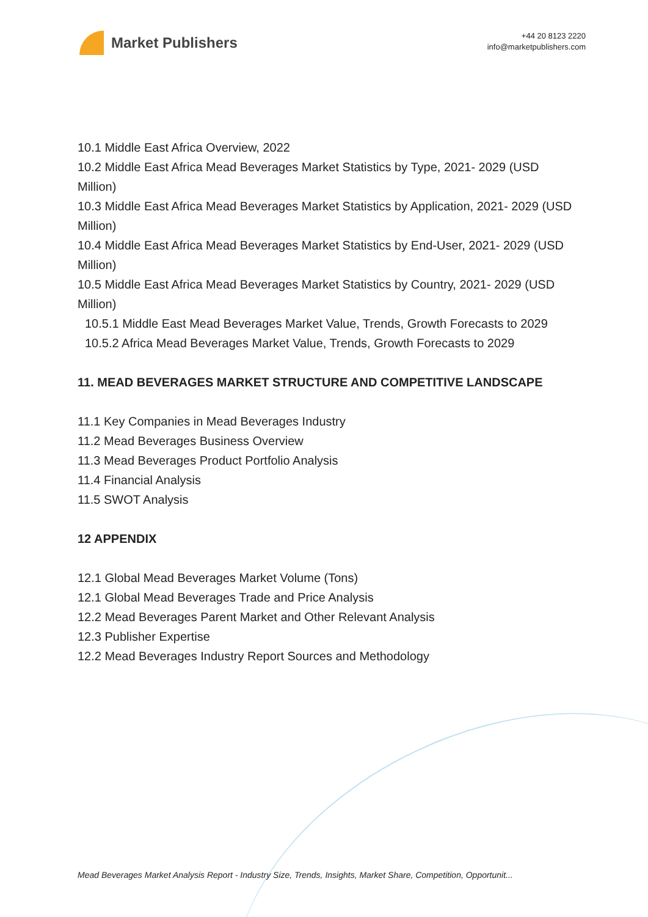Market Publishers
+44 20 8123 2220
info@marketpublishers.com
10.1 Middle East Africa Overview, 2022
10.2 Middle East Africa Mead Beverages Market Statistics by Type, 2021- 2029 (USD Million)
10.3 Middle East Africa Mead Beverages Market Statistics by Application, 2021- 2029 (USD Million)
10.4 Middle East Africa Mead Beverages Market Statistics by End-User, 2021- 2029 (USD Million)
10.5 Middle East Africa Mead Beverages Market Statistics by Country, 2021- 2029 (USD Million)
10.5.1 Middle East Mead Beverages Market Value, Trends, Growth Forecasts to 2029
10.5.2 Africa Mead Beverages Market Value, Trends, Growth Forecasts to 2029
11. MEAD BEVERAGES MARKET STRUCTURE AND COMPETITIVE LANDSCAPE
11.1 Key Companies in Mead Beverages Industry
11.2 Mead Beverages Business Overview
11.3 Mead Beverages Product Portfolio Analysis
11.4 Financial Analysis
11.5 SWOT Analysis
12 APPENDIX
12.1 Global Mead Beverages Market Volume (Tons)
12.1 Global Mead Beverages Trade and Price Analysis
12.2 Mead Beverages Parent Market and Other Relevant Analysis
12.3 Publisher Expertise
12.2 Mead Beverages Industry Report Sources and Methodology
Mead Beverages Market Analysis Report - Industry Size, Trends, Insights, Market Share, Competition, Opportunit...